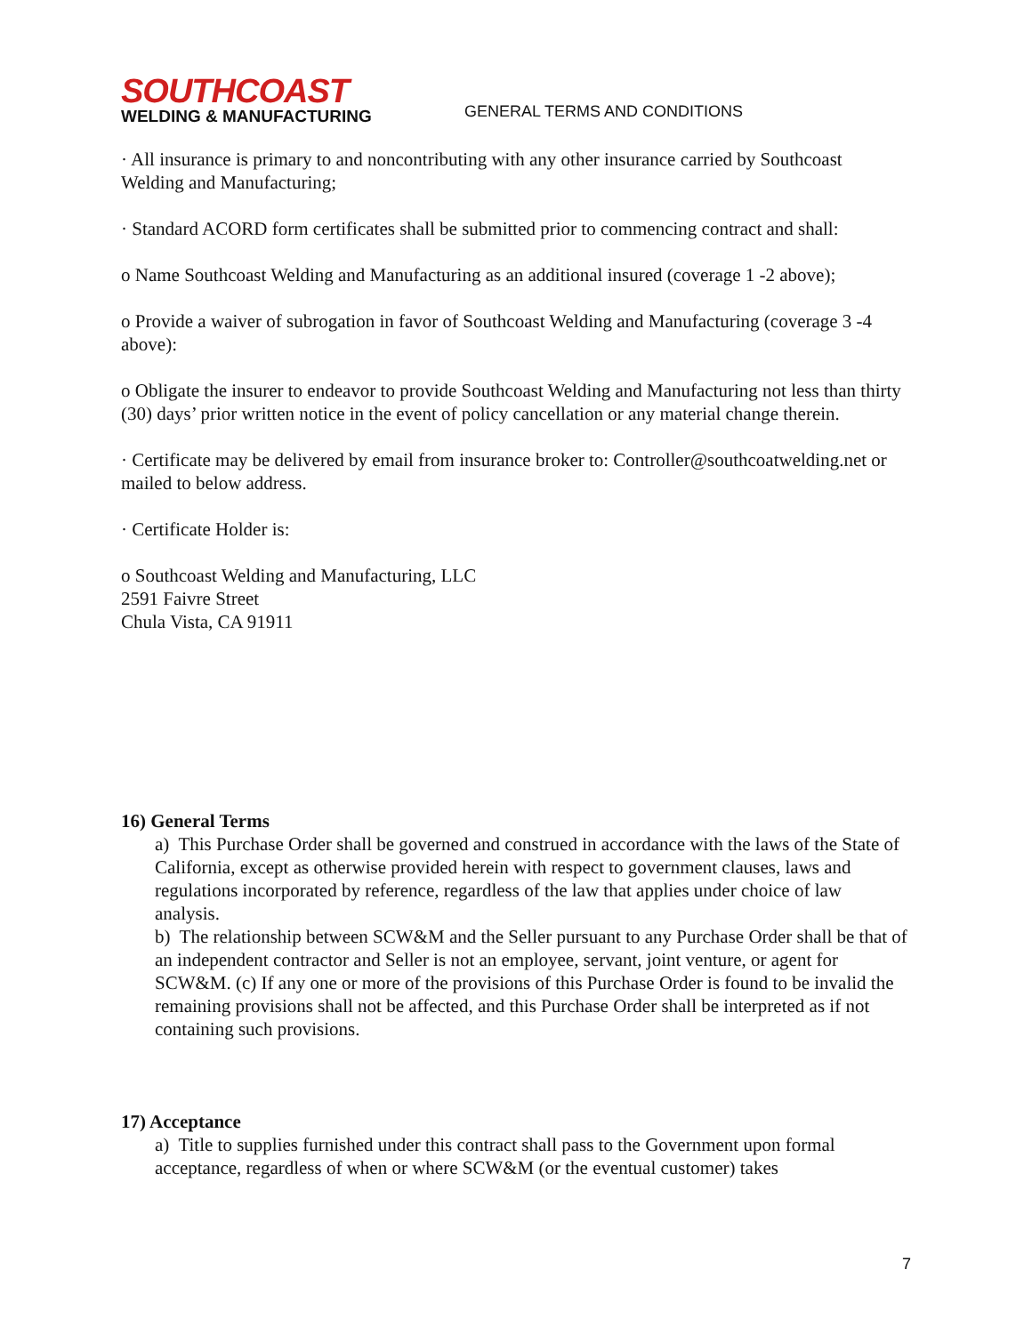SOUTHCOAST
WELDING & MANUFACTURING
GENERAL TERMS AND CONDITIONS
· All insurance is primary to and noncontributing with any other insurance carried by Southcoast Welding and Manufacturing;
· Standard ACORD form certificates shall be submitted prior to commencing contract and shall:
o Name Southcoast Welding and Manufacturing as an additional insured (coverage 1 -2 above);
o Provide a waiver of subrogation in favor of Southcoast Welding and Manufacturing (coverage 3 -4 above):
o Obligate the insurer to endeavor to provide Southcoast Welding and Manufacturing not less than thirty (30) days’ prior written notice in the event of policy cancellation or any material change therein.
· Certificate may be delivered by email from insurance broker to: Controller@southcoatwelding.net or mailed to below address.
· Certificate Holder is:
o Southcoast Welding and Manufacturing, LLC
2591 Faivre Street
Chula Vista, CA 91911
16) General Terms
a) This Purchase Order shall be governed and construed in accordance with the laws of the State of California, except as otherwise provided herein with respect to government clauses, laws and regulations incorporated by reference, regardless of the law that applies under choice of law analysis.
b) The relationship between SCW&M and the Seller pursuant to any Purchase Order shall be that of an independent contractor and Seller is not an employee, servant, joint venture, or agent for SCW&M. (c) If any one or more of the provisions of this Purchase Order is found to be invalid the remaining provisions shall not be affected, and this Purchase Order shall be interpreted as if not containing such provisions.
17) Acceptance
a) Title to supplies furnished under this contract shall pass to the Government upon formal acceptance, regardless of when or where SCW&M (or the eventual customer) takes
7